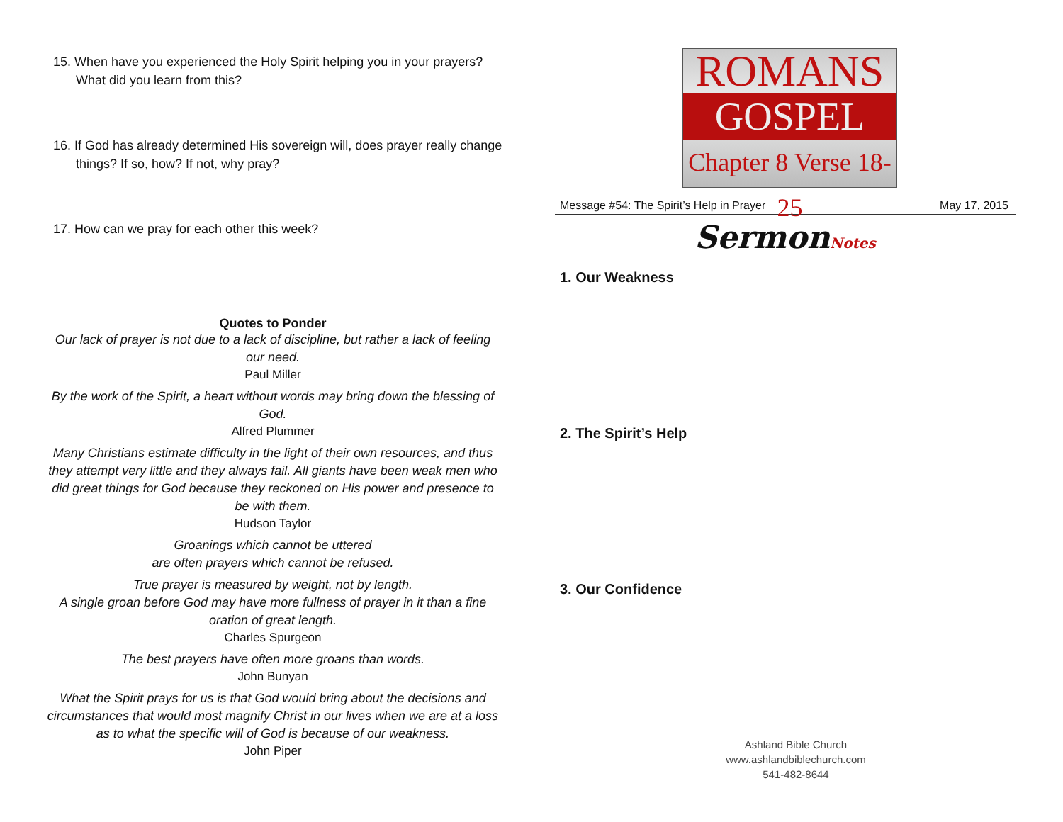15. When have you experienced the Holy Spirit helping you in your prayers? What did you learn from this?
16. If God has already determined His sovereign will, does prayer really change things? If so, how? If not, why pray?
17. How can we pray for each other this week?
Quotes to Ponder
Our lack of prayer is not due to a lack of discipline, but rather a lack of feeling our need.
Paul Miller
By the work of the Spirit, a heart without words may bring down the blessing of God.
Alfred Plummer
Many Christians estimate difficulty in the light of their own resources, and thus they attempt very little and they always fail. All giants have been weak men who did great things for God because they reckoned on His power and presence to be with them.
Hudson Taylor
Groanings which cannot be uttered
are often prayers which cannot be refused.
True prayer is measured by weight, not by length.
A single groan before God may have more fullness of prayer in it than a fine oration of great length.
Charles Spurgeon
The best prayers have often more groans than words.
John Bunyan
What the Spirit prays for us is that God would bring about the decisions and circumstances that would most magnify Christ in our lives when we are at a loss as to what the specific will of God is because of our weakness.
John Piper
ROMANS
GOSPEL
Chapter 8 Verse 18-25
Message #54: The Spirit’s Help in Prayer May 17, 2015
SermonNotes
1. Our Weakness
2. The Spirit’s Help
3. Our Confidence
Ashland Bible Church
www.ashlandbiblechurch.com
541-482-8644